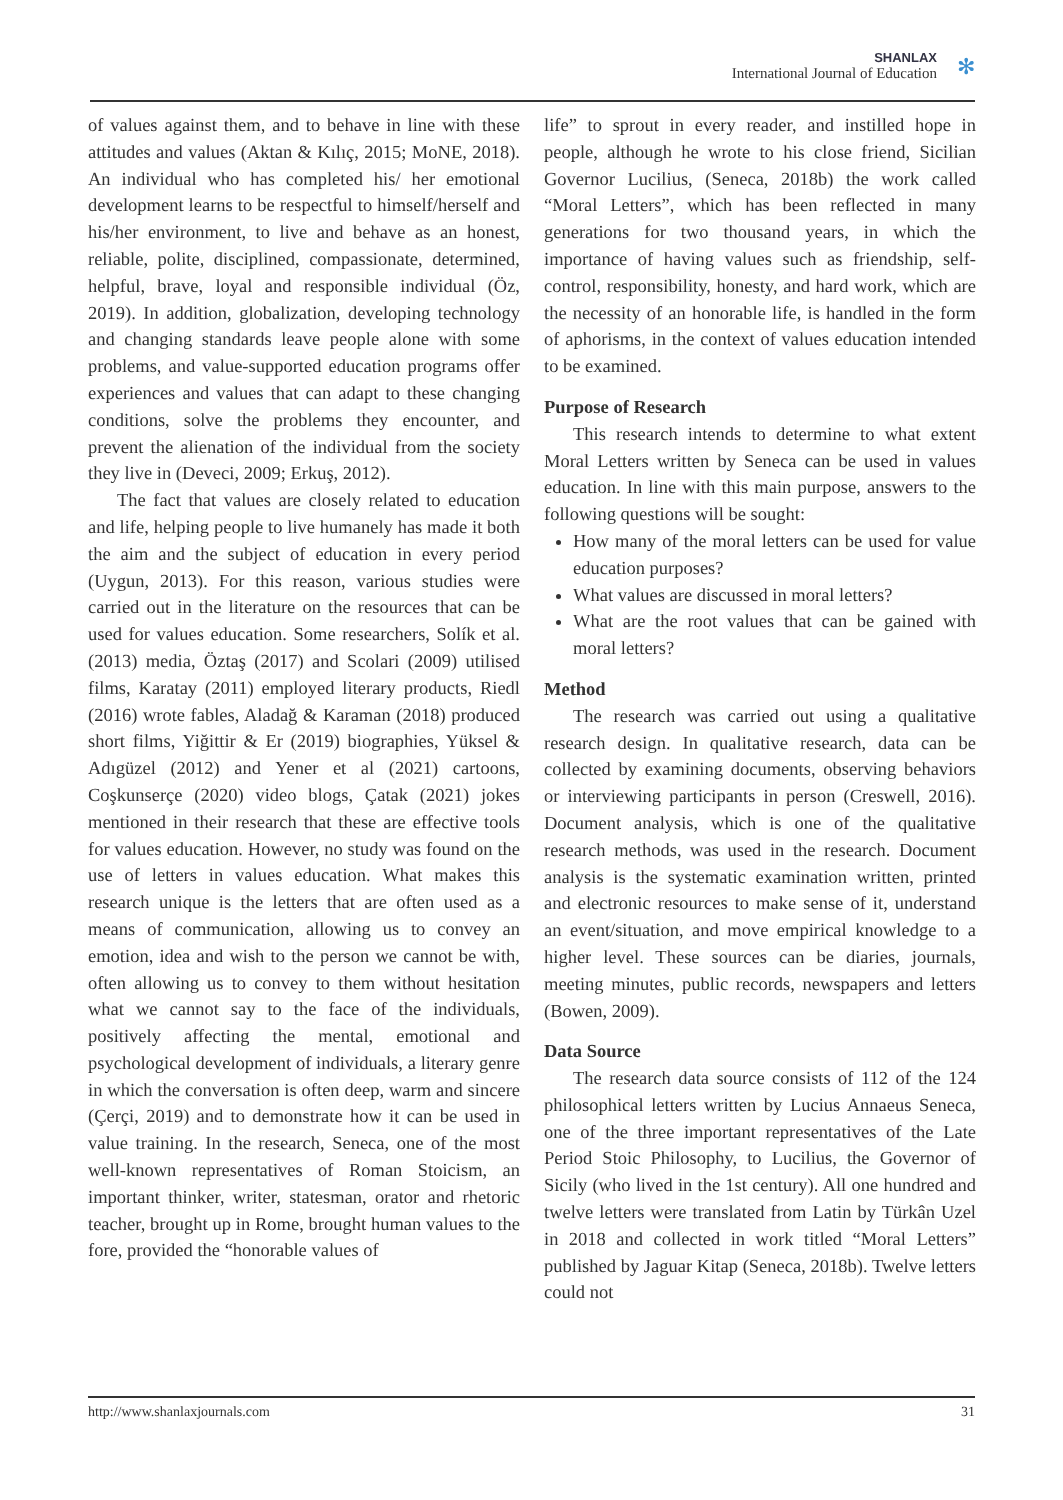SHANLAX
International Journal of Education
✻
of values against them, and to behave in line with these attitudes and values (Aktan & Kılıç, 2015; MoNE, 2018). An individual who has completed his/ her emotional development learns to be respectful to himself/herself and his/her environment, to live and behave as an honest, reliable, polite, disciplined, compassionate, determined, helpful, brave, loyal and responsible individual (Öz, 2019). In addition, globalization, developing technology and changing standards leave people alone with some problems, and value-supported education programs offer experiences and values that can adapt to these changing conditions, solve the problems they encounter, and prevent the alienation of the individual from the society they live in (Deveci, 2009; Erkuş, 2012).
The fact that values are closely related to education and life, helping people to live humanely has made it both the aim and the subject of education in every period (Uygun, 2013). For this reason, various studies were carried out in the literature on the resources that can be used for values education. Some researchers, Solík et al. (2013) media, Öztaş (2017) and Scolari (2009) utilised films, Karatay (2011) employed literary products, Riedl (2016) wrote fables, Aladağ & Karaman (2018) produced short films, Yiğittir & Er (2019) biographies, Yüksel & Adıgüzel (2012) and Yener et al (2021) cartoons, Coşkunserçe (2020) video blogs, Çatak (2021) jokes mentioned in their research that these are effective tools for values education. However, no study was found on the use of letters in values education. What makes this research unique is the letters that are often used as a means of communication, allowing us to convey an emotion, idea and wish to the person we cannot be with, often allowing us to convey to them without hesitation what we cannot say to the face of the individuals, positively affecting the mental, emotional and psychological development of individuals, a literary genre in which the conversation is often deep, warm and sincere (Çerçi, 2019) and to demonstrate how it can be used in value training. In the research, Seneca, one of the most well-known representatives of Roman Stoicism, an important thinker, writer, statesman, orator and rhetoric teacher, brought up in Rome, brought human values to the fore, provided the “honorable values of
life” to sprout in every reader, and instilled hope in people, although he wrote to his close friend, Sicilian Governor Lucilius, (Seneca, 2018b) the work called “Moral Letters”, which has been reflected in many generations for two thousand years, in which the importance of having values such as friendship, self-control, responsibility, honesty, and hard work, which are the necessity of an honorable life, is handled in the form of aphorisms, in the context of values education intended to be examined.
Purpose of Research
This research intends to determine to what extent Moral Letters written by Seneca can be used in values education. In line with this main purpose, answers to the following questions will be sought:
How many of the moral letters can be used for value education purposes?
What values are discussed in moral letters?
What are the root values that can be gained with moral letters?
Method
The research was carried out using a qualitative research design. In qualitative research, data can be collected by examining documents, observing behaviors or interviewing participants in person (Creswell, 2016). Document analysis, which is one of the qualitative research methods, was used in the research. Document analysis is the systematic examination written, printed and electronic resources to make sense of it, understand an event/situation, and move empirical knowledge to a higher level. These sources can be diaries, journals, meeting minutes, public records, newspapers and letters (Bowen, 2009).
Data Source
The research data source consists of 112 of the 124 philosophical letters written by Lucius Annaeus Seneca, one of the three important representatives of the Late Period Stoic Philosophy, to Lucilius, the Governor of Sicily (who lived in the 1st century). All one hundred and twelve letters were translated from Latin by Türkân Uzel in 2018 and collected in work titled “Moral Letters” published by Jaguar Kitap (Seneca, 2018b). Twelve letters could not
http://www.shanlaxjournals.com 31